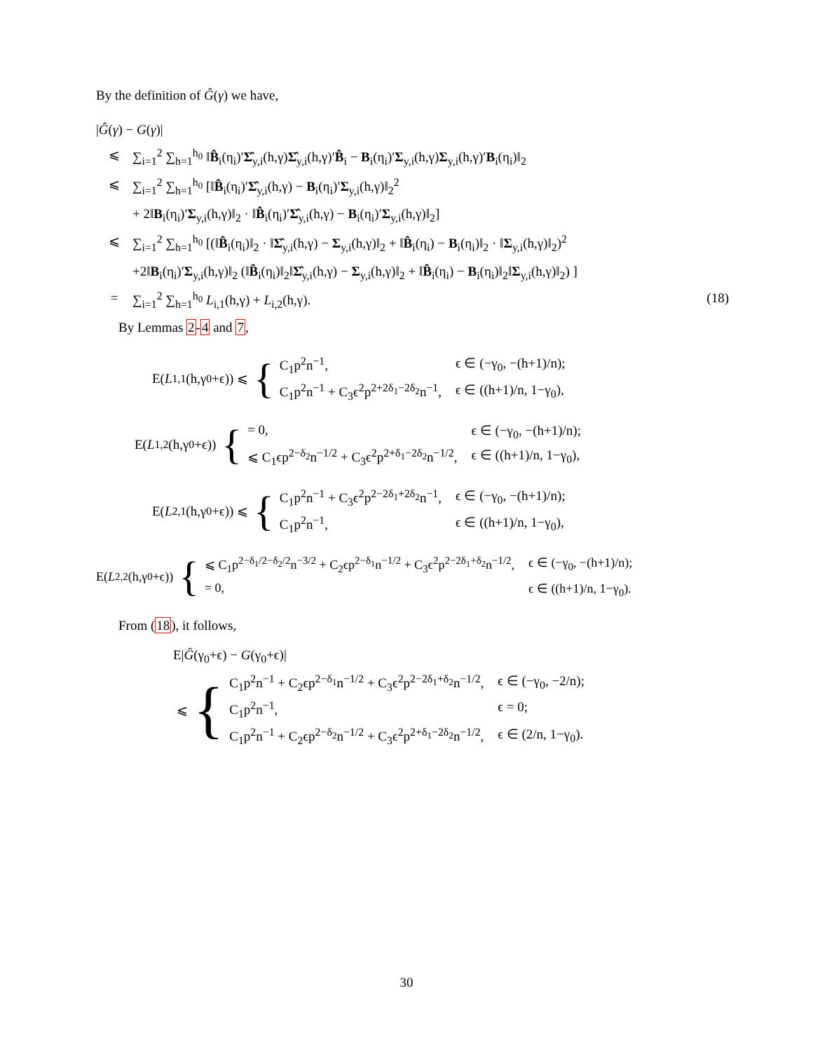By the definition of Ĝ(γ) we have,
|Ĝ(γ) − G(γ)|
⩽ ∑<sub>i=1</sub><sup>2</sup> ∑<sub>h=1</sub><sup>h<sub>0</sub></sup> ‖B̂<sub>i</sub>(η<sub>i</sub>)′Σ̂<sub>y,i</sub>(h,γ)Σ̂<sub>y,i</sub>(h,γ)′B̂<sub>i</sub> − B<sub>i</sub>(η<sub>i</sub>)′Σ<sub>y,i</sub>(h,γ)Σ<sub>y,i</sub>(h,γ)′B<sub>i</sub>(η<sub>i</sub>)‖<sub>2</sub>
⩽ ∑<sub>i=1</sub><sup>2</sup> ∑<sub>h=1</sub><sup>h<sub>0</sub></sup> [‖B̂<sub>i</sub>(η<sub>i</sub>)′Σ̂<sub>y,i</sub>(h,γ) − B<sub>i</sub>(η<sub>i</sub>)′Σ<sub>y,i</sub>(h,γ)‖<sub>2</sub><sup>2</sup>
+ 2‖B<sub>i</sub>(η<sub>i</sub>)′Σ<sub>y,i</sub>(h,γ)‖<sub>2</sub> · ‖B̂<sub>i</sub>(η<sub>i</sub>)′Σ̂<sub>y,i</sub>(h,γ) − B<sub>i</sub>(η<sub>i</sub>)′Σ<sub>y,i</sub>(h,γ)‖<sub>2</sub>]
⩽ ∑<sub>i=1</sub><sup>2</sup> ∑<sub>h=1</sub><sup>h<sub>0</sub></sup> [(‖B̂<sub>i</sub>(η<sub>i</sub>)‖<sub>2</sub> · ‖Σ̂<sub>y,i</sub>(h,γ) − Σ<sub>y,i</sub>(h,γ)‖<sub>2</sub> + ‖B̂<sub>i</sub>(η<sub>i</sub>) − B<sub>i</sub>(η<sub>i</sub>)‖<sub>2</sub> · ‖Σ<sub>y,i</sub>(h,γ)‖<sub>2</sub>)<sup>2</sup>
+2‖B<sub>i</sub>(η<sub>i</sub>)′Σ<sub>y,i</sub>(h,γ)‖<sub>2</sub> (‖B̂<sub>i</sub>(η<sub>i</sub>)‖<sub>2</sub>‖Σ̂<sub>y,i</sub>(h,γ) − Σ<sub>y,i</sub>(h,γ)‖<sub>2</sub> + ‖B̂<sub>i</sub>(η<sub>i</sub>) − B<sub>i</sub>(η<sub>i</sub>)‖<sub>2</sub>‖Σ<sub>y,i</sub>(h,γ)‖<sub>2</sub>) ]
= ∑<sub>i=1</sub><sup>2</sup> ∑<sub>h=1</sub><sup>h<sub>0</sub></sup> L<sub>i,1</sub>(h,γ) + L<sub>i,2</sub>(h,γ). (18)
By Lemmas 2-4 and 7,
E(L<sub>1,1</sub>(h,γ<sub>0</sub>+ϵ)) ⩽ {
C<sub>1</sub>p<sup>2</sup>n<sup>−1</sup>, ϵ ∈ (−γ<sub>0</sub>, −(h+1)/n); C<sub>1</sub>p<sup>2</sup>n<sup>−1</sup> + C<sub>3</sub>ϵ<sup>2</sup>p<sup>2+2δ<sub>1</sub>−2δ<sub>2</sub></sup>n<sup>−1</sup>, ϵ ∈ ((h+1)/n, 1−γ<sub>0</sub>),
E(L<sub>1,2</sub>(h,γ<sub>0</sub>+ϵ)) {
= 0, ϵ ∈ (−γ<sub>0</sub>, −(h+1)/n); ⩽ C<sub>1</sub>ϵp<sup>2−δ<sub>2</sub></sup>n<sup>−1/2</sup> + C<sub>3</sub>ϵ<sup>2</sup>p<sup>2+δ<sub>1</sub>−2δ<sub>2</sub></sup>n<sup>−1/2</sup>, ϵ ∈ ((h+1)/n, 1−γ<sub>0</sub>),
E(L<sub>2,1</sub>(h,γ<sub>0</sub>+ϵ)) ⩽ {
C<sub>1</sub>p<sup>2</sup>n<sup>−1</sup> + C<sub>3</sub>ϵ<sup>2</sup>p<sup>2−2δ<sub>1</sub>+2δ<sub>2</sub></sup>n<sup>−1</sup>, ϵ ∈ (−γ<sub>0</sub>, −(h+1)/n); C<sub>1</sub>p<sup>2</sup>n<sup>−1</sup>, ϵ ∈ ((h+1)/n, 1−γ<sub>0</sub>),
E(L<sub>2,2</sub>(h,γ<sub>0</sub>+ϵ)) {
⩽ C<sub>1</sub>p<sup>2−δ<sub>1</sub>/2−δ<sub>2</sub>/2</sup>n<sup>−3/2</sup> + C<sub>2</sub>ϵp<sup>2−δ<sub>1</sub></sup>n<sup>−1/2</sup> + C<sub>3</sub>ϵ<sup>2</sup>p<sup>2−2δ<sub>1</sub>+δ<sub>2</sub></sup>n<sup>−1/2</sup>, ϵ ∈ (−γ<sub>0</sub>, −(h+1)/n); = 0, ϵ ∈ ((h+1)/n, 1−γ<sub>0</sub>).
From (18), it follows,
E|Ĝ(γ<sub>0</sub>+ϵ) − G(γ<sub>0</sub>+ϵ)|
⩽ {
C<sub>1</sub>p<sup>2</sup>n<sup>−1</sup> + C<sub>2</sub>ϵp<sup>2−δ<sub>1</sub></sup>n<sup>−1/2</sup> + C<sub>3</sub>ϵ<sup>2</sup>p<sup>2−2δ<sub>1</sub>+δ<sub>2</sub></sup>n<sup>−1/2</sup>, ϵ ∈ (−γ<sub>0</sub>, −2/n); C<sub>1</sub>p<sup>2</sup>n<sup>−1</sup>, ϵ = 0; C<sub>1</sub>p<sup>2</sup>n<sup>−1</sup> + C<sub>2</sub>ϵp<sup>2−δ<sub>2</sub></sup>n<sup>−1/2</sup> + C<sub>3</sub>ϵ<sup>2</sup>p<sup>2+δ<sub>1</sub>−2δ<sub>2</sub></sup>n<sup>−1/2</sup>, ϵ ∈ (2/n, 1−γ<sub>0</sub>).
30